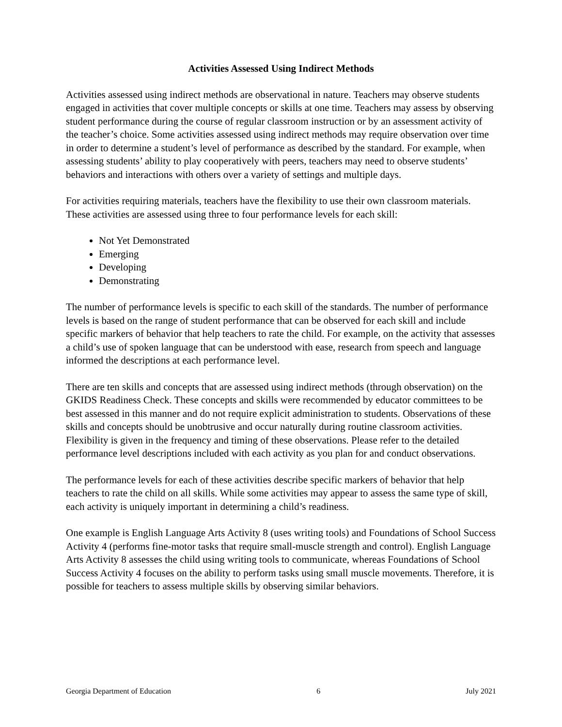Activities Assessed Using Indirect Methods
Activities assessed using indirect methods are observational in nature. Teachers may observe students engaged in activities that cover multiple concepts or skills at one time. Teachers may assess by observing student performance during the course of regular classroom instruction or by an assessment activity of the teacher’s choice. Some activities assessed using indirect methods may require observation over time in order to determine a student’s level of performance as described by the standard. For example, when assessing students’ ability to play cooperatively with peers, teachers may need to observe students’ behaviors and interactions with others over a variety of settings and multiple days.
For activities requiring materials, teachers have the flexibility to use their own classroom materials. These activities are assessed using three to four performance levels for each skill:
Not Yet Demonstrated
Emerging
Developing
Demonstrating
The number of performance levels is specific to each skill of the standards. The number of performance levels is based on the range of student performance that can be observed for each skill and include specific markers of behavior that help teachers to rate the child. For example, on the activity that assesses a child’s use of spoken language that can be understood with ease, research from speech and language informed the descriptions at each performance level.
There are ten skills and concepts that are assessed using indirect methods (through observation) on the GKIDS Readiness Check. These concepts and skills were recommended by educator committees to be best assessed in this manner and do not require explicit administration to students. Observations of these skills and concepts should be unobtrusive and occur naturally during routine classroom activities. Flexibility is given in the frequency and timing of these observations. Please refer to the detailed performance level descriptions included with each activity as you plan for and conduct observations.
The performance levels for each of these activities describe specific markers of behavior that help teachers to rate the child on all skills. While some activities may appear to assess the same type of skill, each activity is uniquely important in determining a child’s readiness.
One example is English Language Arts Activity 8 (uses writing tools) and Foundations of School Success Activity 4 (performs fine-motor tasks that require small-muscle strength and control). English Language Arts Activity 8 assesses the child using writing tools to communicate, whereas Foundations of School Success Activity 4 focuses on the ability to perform tasks using small muscle movements. Therefore, it is possible for teachers to assess multiple skills by observing similar behaviors.
Georgia Department of Education 6 July 2021